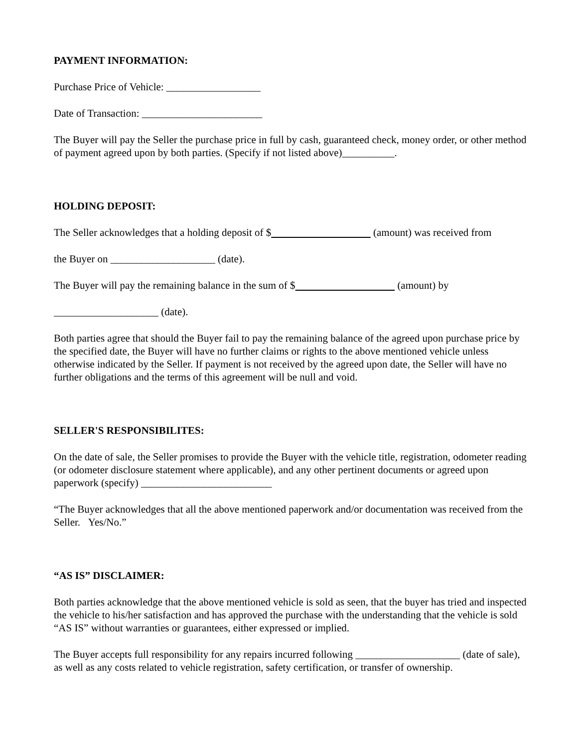PAYMENT INFORMATION:
Purchase Price of Vehicle: __________________
Date of Transaction: _______________________
The Buyer will pay the Seller the purchase price in full by cash, guaranteed check, money order, or other method of payment agreed upon by both parties. (Specify if not listed above)__________.
HOLDING DEPOSIT:
The Seller acknowledges that a holding deposit of $ (amount) was received from
the Buyer on ____________________ (date).
The Buyer will pay the remaining balance in the sum of $ (amount) by
____________________ (date).
Both parties agree that should the Buyer fail to pay the remaining balance of the agreed upon purchase price by the specified date, the Buyer will have no further claims or rights to the above mentioned vehicle unless otherwise indicated by the Seller. If payment is not received by the agreed upon date, the Seller will have no further obligations and the terms of this agreement will be null and void.
SELLER'S RESPONSIBILITES:
On the date of sale, the Seller promises to provide the Buyer with the vehicle title, registration, odometer reading (or odometer disclosure statement where applicable), and any other pertinent documents or agreed upon paperwork (specify) _________________________
“The Buyer acknowledges that all the above mentioned paperwork and/or documentation was received from the Seller. Yes/No.”
“AS IS” DISCLAIMER:
Both parties acknowledge that the above mentioned vehicle is sold as seen, that the buyer has tried and inspected the vehicle to his/her satisfaction and has approved the purchase with the understanding that the vehicle is sold “AS IS” without warranties or guarantees, either expressed or implied.
The Buyer accepts full responsibility for any repairs incurred following ____________________ (date of sale), as well as any costs related to vehicle registration, safety certification, or transfer of ownership.